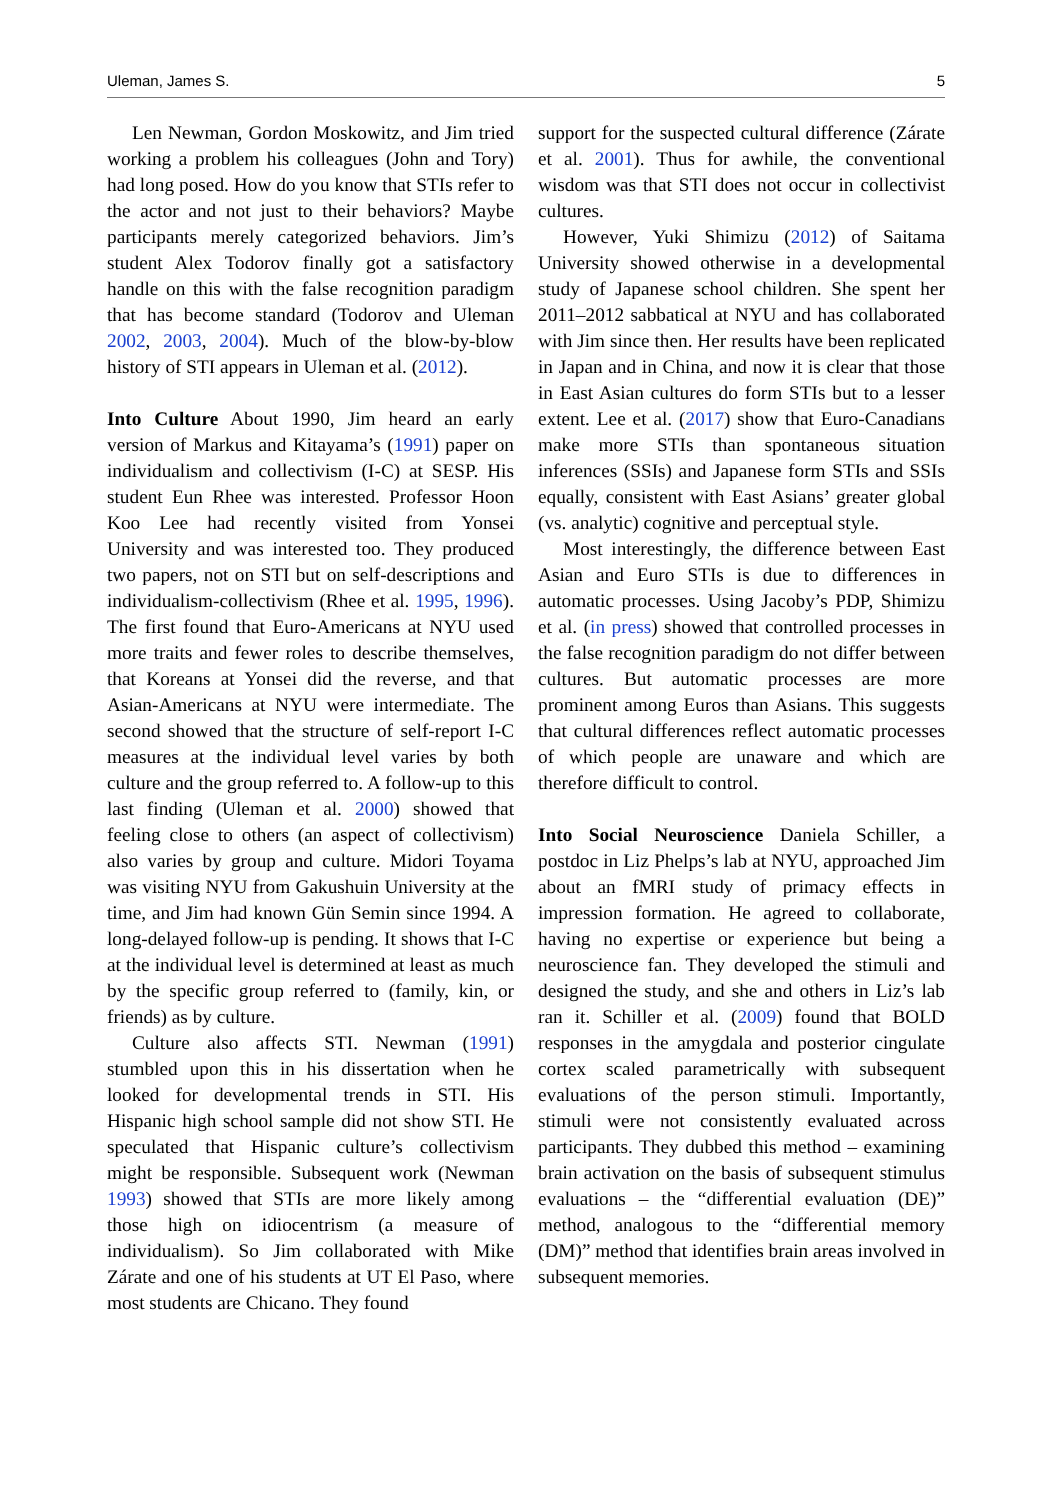Uleman, James S. 5
Len Newman, Gordon Moskowitz, and Jim tried working a problem his colleagues (John and Tory) had long posed. How do you know that STIs refer to the actor and not just to their behaviors? Maybe participants merely categorized behaviors. Jim’s student Alex Todorov finally got a satisfactory handle on this with the false recognition paradigm that has become standard (Todorov and Uleman 2002, 2003, 2004). Much of the blow-by-blow history of STI appears in Uleman et al. (2012).
Into Culture About 1990, Jim heard an early version of Markus and Kitayama’s (1991) paper on individualism and collectivism (I-C) at SESP. His student Eun Rhee was interested. Professor Hoon Koo Lee had recently visited from Yonsei University and was interested too. They produced two papers, not on STI but on self-descriptions and individualism-collectivism (Rhee et al. 1995, 1996). The first found that Euro-Americans at NYU used more traits and fewer roles to describe themselves, that Koreans at Yonsei did the reverse, and that Asian-Americans at NYU were intermediate. The second showed that the structure of self-report I-C measures at the individual level varies by both culture and the group referred to. A follow-up to this last finding (Uleman et al. 2000) showed that feeling close to others (an aspect of collectivism) also varies by group and culture. Midori Toyama was visiting NYU from Gakushuin University at the time, and Jim had known Gün Semin since 1994. A long-delayed follow-up is pending. It shows that I-C at the individual level is determined at least as much by the specific group referred to (family, kin, or friends) as by culture.
Culture also affects STI. Newman (1991) stumbled upon this in his dissertation when he looked for developmental trends in STI. His Hispanic high school sample did not show STI. He speculated that Hispanic culture’s collectivism might be responsible. Subsequent work (Newman 1993) showed that STIs are more likely among those high on idiocentrism (a measure of individualism). So Jim collaborated with Mike Zárate and one of his students at UT El Paso, where most students are Chicano. They found
support for the suspected cultural difference (Zárate et al. 2001). Thus for awhile, the conventional wisdom was that STI does not occur in collectivist cultures.
However, Yuki Shimizu (2012) of Saitama University showed otherwise in a developmental study of Japanese school children. She spent her 2011–2012 sabbatical at NYU and has collaborated with Jim since then. Her results have been replicated in Japan and in China, and now it is clear that those in East Asian cultures do form STIs but to a lesser extent. Lee et al. (2017) show that Euro-Canadians make more STIs than spontaneous situation inferences (SSIs) and Japanese form STIs and SSIs equally, consistent with East Asians’ greater global (vs. analytic) cognitive and perceptual style.
Most interestingly, the difference between East Asian and Euro STIs is due to differences in automatic processes. Using Jacoby’s PDP, Shimizu et al. (in press) showed that controlled processes in the false recognition paradigm do not differ between cultures. But automatic processes are more prominent among Euros than Asians. This suggests that cultural differences reflect automatic processes of which people are unaware and which are therefore difficult to control.
Into Social Neuroscience Daniela Schiller, a postdoc in Liz Phelps’s lab at NYU, approached Jim about an fMRI study of primacy effects in impression formation. He agreed to collaborate, having no expertise or experience but being a neuroscience fan. They developed the stimuli and designed the study, and she and others in Liz’s lab ran it. Schiller et al. (2009) found that BOLD responses in the amygdala and posterior cingulate cortex scaled parametrically with subsequent evaluations of the person stimuli. Importantly, stimuli were not consistently evaluated across participants. They dubbed this method – examining brain activation on the basis of subsequent stimulus evaluations – the “differential evaluation (DE)” method, analogous to the “differential memory (DM)” method that identifies brain areas involved in subsequent memories.